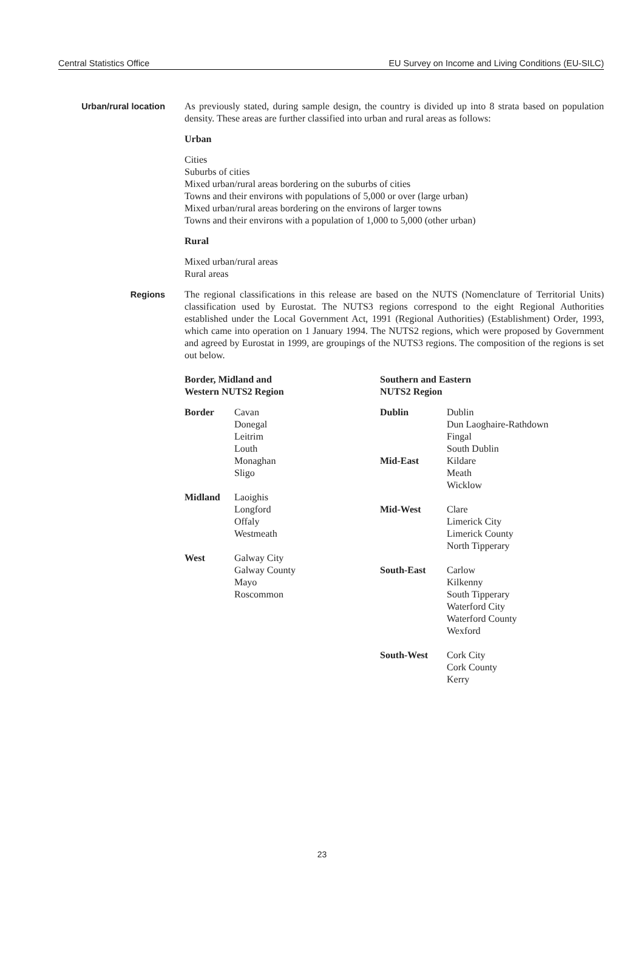Central Statistics Office EU Survey on Income and Living Conditions (EU-SILC)
Urban/rural location
As previously stated, during sample design, the country is divided up into 8 strata based on population density. These areas are further classified into urban and rural areas as follows:
Urban
Cities
Suburbs of cities
Mixed urban/rural areas bordering on the suburbs of cities
Towns and their environs with populations of 5,000 or over (large urban)
Mixed urban/rural areas bordering on the environs of larger towns
Towns and their environs with a population of 1,000 to 5,000 (other urban)
Rural
Mixed urban/rural areas
Rural areas
Regions
The regional classifications in this release are based on the NUTS (Nomenclature of Territorial Units) classification used by Eurostat. The NUTS3 regions correspond to the eight Regional Authorities established under the Local Government Act, 1991 (Regional Authorities) (Establishment) Order, 1993, which came into operation on 1 January 1994. The NUTS2 regions, which were proposed by Government and agreed by Eurostat in 1999, are groupings of the NUTS3 regions. The composition of the regions is set out below.
Border, Midland and
Western NUTS2 Region
| Border | Cavan Donegal Leitrim Louth Monaghan Sligo |
| Midland | Laoighis Longford Offaly Westmeath |
| West | Galway City Galway County Mayo Roscommon |
Southern and Eastern
NUTS2 Region
| Dublin | Dublin Dun Laoghaire-Rathdown Fingal South Dublin |
| Mid-East | Kildare Meath Wicklow |
| Mid-West | Clare Limerick City Limerick County North Tipperary |
| South-East | Carlow Kilkenny South Tipperary Waterford City Waterford County Wexford |
| South-West | Cork City Cork County Kerry |
23